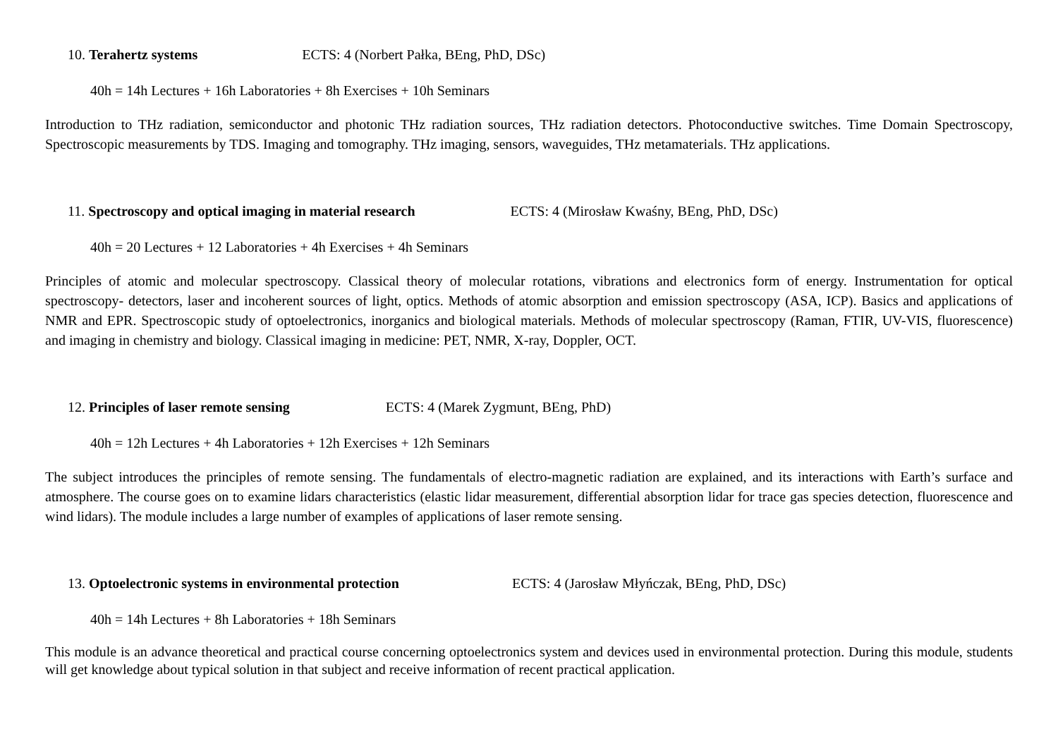10. Terahertz systems ECTS: 4 (Norbert Pałka, BEng, PhD, DSc)
40h = 14h Lectures + 16h Laboratories + 8h Exercises + 10h Seminars
Introduction to THz radiation, semiconductor and photonic THz radiation sources, THz radiation detectors. Photoconductive switches. Time Domain Spectroscopy, Spectroscopic measurements by TDS. Imaging and tomography. THz imaging, sensors, waveguides, THz metamaterials. THz applications.
11. Spectroscopy and optical imaging in material research ECTS: 4 (Mirosław Kwaśny, BEng, PhD, DSc)
40h = 20 Lectures + 12 Laboratories + 4h Exercises + 4h Seminars
Principles of atomic and molecular spectroscopy. Classical theory of molecular rotations, vibrations and electronics form of energy. Instrumentation for optical spectroscopy- detectors, laser and incoherent sources of light, optics. Methods of atomic absorption and emission spectroscopy (ASA, ICP). Basics and applications of NMR and EPR. Spectroscopic study of optoelectronics, inorganics and biological materials. Methods of molecular spectroscopy (Raman, FTIR, UV-VIS, fluorescence) and imaging in chemistry and biology. Classical imaging in medicine: PET, NMR, X-ray, Doppler, OCT.
12. Principles of laser remote sensing ECTS: 4 (Marek Zygmunt, BEng, PhD)
40h = 12h Lectures + 4h Laboratories + 12h Exercises + 12h Seminars
The subject introduces the principles of remote sensing. The fundamentals of electro-magnetic radiation are explained, and its interactions with Earth’s surface and atmosphere. The course goes on to examine lidars characteristics (elastic lidar measurement, differential absorption lidar for trace gas species detection, fluorescence and wind lidars). The module includes a large number of examples of applications of laser remote sensing.
13. Optoelectronic systems in environmental protection ECTS: 4 (Jarosław Młyńczak, BEng, PhD, DSc)
40h = 14h Lectures + 8h Laboratories + 18h Seminars
This module is an advance theoretical and practical course concerning optoelectronics system and devices used in environmental protection. During this module, students will get knowledge about typical solution in that subject and receive information of recent practical application.